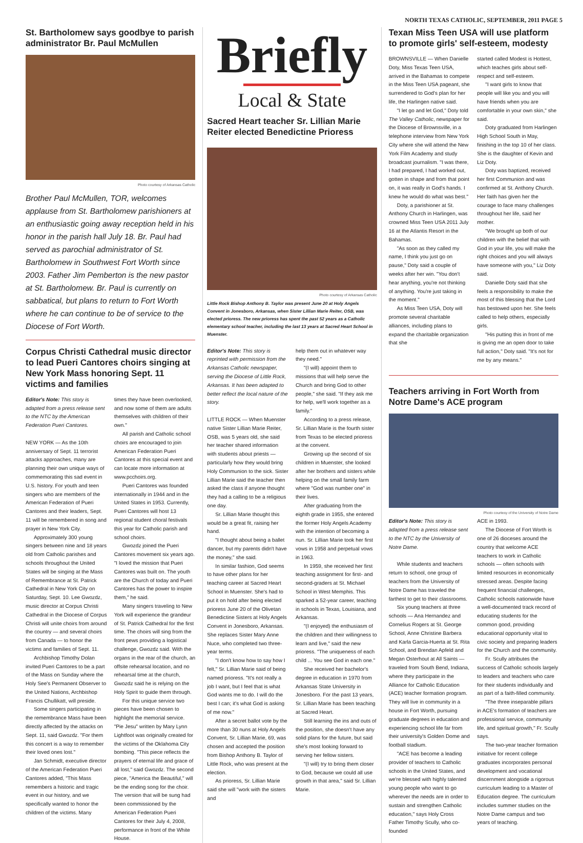NORTH TEXAS CATHOLIC, SEPTEMBER, 2011 PAGE 5
St. Bartholomew says goodbye to parish administrator Br. Paul McMullen
Photo courtesy of Arkansas Catholic
Brother Paul McMullen, TOR, welcomes applause from St. Bartholomew parishioners at an enthusiastic going away reception held in his honor in the parish hall July 18. Br. Paul had served as parochial administrator of St. Bartholomew in Southwest Fort Worth since 2003. Father Jim Pemberton is the new pastor at St. Bartholomew. Br. Paul is currently on sabbatical, but plans to return to Fort Worth where he can continue to be of service to the Diocese of Fort Worth.
Corpus Christi Cathedral music director to lead Pueri Cantores choirs singing at New York Mass honoring Sept. 11 victims and families
Editor's Note: This story is adapted from a press release sent to the NTC by the American Federation Pueri Cantores.
NEW YORK — As the 10th anniversary of Sept. 11 terrorist attacks approaches, many are planning their own unique ways of commemorating this sad event in U.S. history. For youth and teen singers who are members of the American Federation of Pueri Cantores and their leaders, Sept. 11 will be remembered in song and prayer in New York City.
Approximately 300 young singers between nine and 18 years old from Catholic parishes and schools throughout the United States will be singing at the Mass of Remembrance at St. Patrick Cathedral in New York City on Saturday, Sept. 10. Lee Gwozdz, music director at Corpus Christi Cathedral in the Diocese of Corpus Christi will unite choirs from around the country — and several choirs from Canada — to honor the victims and families of Sept. 11.
Archbishop Timothy Dolan invited Pueri Cantores to be a part of the Mass on Sunday where the Holy See's Permanent Observer to the United Nations, Archbishop Francis Chullikatt, will preside.
Some singers participating in the remembrance Mass have been directly affected by the attacks on Sept. 11, said Gwozdz. "For them this concert is a way to remember their loved ones lost."
Jan Schmidt, executive director of the American Federation Pueri Cantores added, "This Mass remembers a historic and tragic event in our history, and we specifically wanted to honor the children of the victims. Many
times they have been overlooked, and now some of them are adults themselves with children of their own."
All parish and Catholic school choirs are encouraged to join American Federation Pueri Cantores at this special event and can locate more information at www.pcchoirs.org.
Pueri Cantores was founded internationally in 1944 and in the United States in 1953. Currently, Pueri Cantores will host 13 regional student choral festivals this year for Catholic parish and school choirs.
Gwozdz joined the Pueri Cantores movement six years ago. "I loved the mission that Pueri Cantores was built on. The youth are the Church of today and Pueri Cantores has the power to inspire them," he said.
Many singers traveling to New York will experience the grandeur of St. Patrick Cathedral for the first time. The choirs will sing from the front pews providing a logistical challenge, Gwozdz said. With the organs in the rear of the church, an offsite rehearsal location, and no rehearsal time at the church, Gwozdz said he is relying on the Holy Spirit to guide them through.
For this unique service two pieces have been chosen to highlight the memorial service. "Pie Jesu" written by Mary Lynn Lightfoot was originally created for the victims of the Oklahoma City bombing. "This piece reflects the prayers of eternal life and grace of all lost," said Gwozdz. The second piece, "America the Beautiful," will be the ending song for the choir. The version that will be sung had been commissioned by the American Federation Pueri Cantores for their July 4, 2008, performance in front of the White House.
Briefly
Local & State
Sacred Heart teacher Sr. Lillian Marie Reiter elected Benedictine Prioress
Photo courtesy of Arkansas Catholic
Little Rock Bishop Anthony B. Taylor was present June 20 at Holy Angels Convent in Jonesboro, Arkansas, when Sister Lillian Marie Reiter, OSB, was elected prioress. The new prioress has spent the past 52 years as a Catholic elementary school teacher, including the last 13 years at Sacred Heart School in Muenster.
Editor's Note: This story is reprinted with permission from the Arkansas Catholic newspaper, serving the Diocese of Little Rock, Arkansas. It has been adapted to better reflect the local nature of the story.
LITTLE ROCK — When Muenster native Sister Lillian Marie Reiter, OSB, was 5 years old, she said her teacher shared information with students about priests — particularly how they would bring Holy Communion to the sick. Sister Lillian Marie said the teacher then asked the class if anyone thought they had a calling to be a religious one day.
Sr. Lillian Marie thought this would be a great fit, raising her hand.
"I thought about being a ballet dancer, but my parents didn't have the money," she said.
In similar fashion, God seems to have other plans for her teaching career at Sacred Heart School in Muenster. She's had to put it on hold after being elected prioress June 20 of the Olivetan Benedictine Sisters at Holy Angels Convent in Jonesboro, Arkansas. She replaces Sister Mary Anne Nuce, who completed two three-year terms.
"I don't know how to say how I felt," Sr. Lillian Marie said of being named prioress. "It's not really a job I want, but I feel that is what God wants me to do. I will do the best I can; it's what God is asking of me now."
After a secret ballot vote by the more than 30 nuns at Holy Angels Convent, Sr. Lillian Marie, 69, was chosen and accepted the position from Bishop Anthony B. Taylor of Little Rock, who was present at the election.
As prioress, Sr. Lillian Marie said she will "work with the sisters and
help them out in whatever way they need."
"(I will) appoint them to missions that will help serve the Church and bring God to other people," she said. "If they ask me for help, we'll work together as a family."
According to a press release, Sr. Lillian Marie is the fourth sister from Texas to be elected prioress at the convent.
Growing up the second of six children in Muenster, she looked after her brothers and sisters while helping on the small family farm where "God was number one" in their lives.
After graduating from the eighth grade in 1955, she entered the former Holy Angels Academy with the intention of becoming a nun. Sr. Lillian Marie took her first vows in 1958 and perpetual vows in 1963.
In 1959, she received her first teaching assignment for first- and second-graders at St. Michael School in West Memphis. This sparked a 52-year career, teaching in schools in Texas, Louisiana, and Arkansas.
"(I enjoyed) the enthusiasm of the children and their willingness to learn and live," said the new prioress. "The uniqueness of each child ... You see God in each one."
She received her bachelor's degree in education in 1970 from Arkansas State University in Jonesboro. For the past 13 years, Sr. Lillian Marie has been teaching at Sacred Heart.
Still learning the ins and outs of the position, she doesn't have any solid plans for the future, but said she's most looking forward to serving her fellow sisters.
"(I will) try to bring them closer to God, because we could all use growth in that area," said Sr. Lillian Marie.
Texan Miss Teen USA will use platform to promote girls' self-esteem, modesty
BROWNSVILLE — When Danielle Doty, Miss Texas Teen USA, arrived in the Bahamas to compete in the Miss Teen USA pageant, she surrendered to God's plan for her life, the Harlingen native said.
"I let go and let God," Doty told The Valley Catholic, newspaper for the Diocese of Brownsville, in a telephone interview from New York City where she will attend the New York Film Academy and study broadcast journalism. "I was there, I had prepared, I had worked out, gotten in shape and from that point on, it was really in God's hands. I knew he would do what was best."
Doty, a parishioner at St. Anthony Church in Harlingen, was crowned Miss Teen USA 2011 July 16 at the Atlantis Resort in the Bahamas.
"As soon as they called my name, I think you just go on pause," Doty said a couple of weeks after her win. "You don't hear anything, you're not thinking of anything. You're just taking in the moment."
As Miss Teen USA, Doty will promote several charitable alliances, including plans to expand the charitable organization that she
started called Modest is Hottest, which teaches girls about self-respect and self-esteem.
"I want girls to know that people will like you and you will have friends when you are comfortable in your own skin," she said.
Doty graduated from Harlingen High School South in May, finishing in the top 10 of her class. She is the daughter of Kevin and Liz Doty.
Doty was baptized, received her first Communion and was confirmed at St. Anthony Church. Her faith has given her the courage to face many challenges throughout her life, said her mother.
"We brought up both of our children with the belief that with God in your life, you will make the right choices and you will always have someone with you," Liz Doty said.
Danielle Doty said that she feels a responsibility to make the most of this blessing that the Lord has bestowed upon her. She feels called to help others, especially girls.
"His putting this in front of me is giving me an open door to take full action," Doty said. "It's not for me by any means."
Teachers arriving in Fort Worth from Notre Dame's ACE program
Photo courtesy of the University of Notre Dame
Editor's Note: This story is adapted from a press release sent to the NTC by the University of Notre Dame.
While students and teachers return to school, one group of teachers from the University of Notre Dame has traveled the farthest to get to their classrooms.
Six young teachers at three schools — Ana Hernandez and Cornelius Rogers at St. George School, Anne Christine Barbera and Karla Garcia-Huerta at St. Rita School, and Brendan Apfeld and Megan Osterhout at All Saints — traveled from South Bend, Indiana, where they participate in the Alliance for Catholic Education (ACE) teacher formation program. They will live in community in a house in Fort Worth, pursuing graduate degrees in education and experiencing school life far from their university's Golden Dome and football stadium.
"ACE has become a leading provider of teachers to Catholic schools in the United States, and we're blessed with highly talented young people who want to go wherever the needs are in order to sustain and strengthen Catholic education," says Holy Cross Father Timothy Scully, who co-founded
ACE in 1993.
The Diocese of Fort Worth is one of 26 dioceses around the country that welcome ACE teachers to work in Catholic schools — often schools with limited resources in economically stressed areas. Despite facing frequent financial challenges, Catholic schools nationwide have a well-documented track record of educating students for the common good, providing educational opportunity vital to civic society and preparing leaders for the Church and the community.
Fr. Scully attributes the success of Catholic schools largely to leaders and teachers who care for their students individually and as part of a faith-filled community.
"The three inseparable pillars in ACE's formation of teachers are professional service, community life, and spiritual growth," Fr. Scully says.
The two-year teacher formation initiative for recent college graduates incorporates personal development and vocational discernment alongside a rigorous curriculum leading to a Master of Education degree. The curriculum includes summer studies on the Notre Dame campus and two years of teaching.